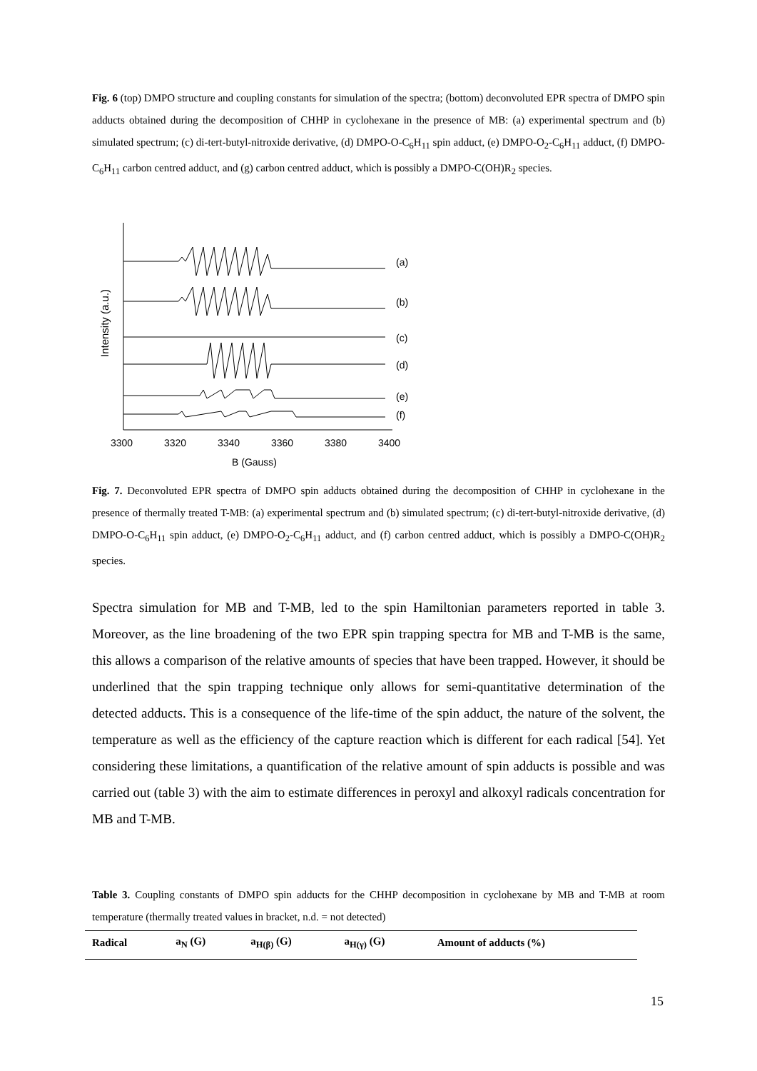Fig. 6 (top) DMPO structure and coupling constants for simulation of the spectra; (bottom) deconvoluted EPR spectra of DMPO spin adducts obtained during the decomposition of CHHP in cyclohexane in the presence of MB: (a) experimental spectrum and (b) simulated spectrum; (c) di-tert-butyl-nitroxide derivative, (d) DMPO-O-C<sub>6</sub>H<sub>11</sub> spin adduct, (e) DMPO-O<sub>2</sub>-C<sub>6</sub>H<sub>11</sub> adduct, (f) DMPO-C<sub>6</sub>H<sub>11</sub> carbon centred adduct, and (g) carbon centred adduct, which is possibly a DMPO-C(OH)R<sub>2</sub> species.
Intensity (a.u.)
(a)
(b)
(c)
(d)
(e)
(f)
3300
3320
3340
3360
3380
3400
B (Gauss)
Fig. 7. Deconvoluted EPR spectra of DMPO spin adducts obtained during the decomposition of CHHP in cyclohexane in the presence of thermally treated T-MB: (a) experimental spectrum and (b) simulated spectrum; (c) di-tert-butyl-nitroxide derivative, (d) DMPO-O-C<sub>6</sub>H<sub>11</sub> spin adduct, (e) DMPO-O<sub>2</sub>-C<sub>6</sub>H<sub>11</sub> adduct, and (f) carbon centred adduct, which is possibly a DMPO-C(OH)R<sub>2</sub> species.
Spectra simulation for MB and T-MB, led to the spin Hamiltonian parameters reported in table 3. Moreover, as the line broadening of the two EPR spin trapping spectra for MB and T-MB is the same, this allows a comparison of the relative amounts of species that have been trapped. However, it should be underlined that the spin trapping technique only allows for semi-quantitative determination of the detected adducts. This is a consequence of the life-time of the spin adduct, the nature of the solvent, the temperature as well as the efficiency of the capture reaction which is different for each radical [54]. Yet considering these limitations, a quantification of the relative amount of spin adducts is possible and was carried out (table 3) with the aim to estimate differences in peroxyl and alkoxyl radicals concentration for MB and T-MB.
Table 3. Coupling constants of DMPO spin adducts for the CHHP decomposition in cyclohexane by MB and T-MB at room temperature (thermally treated values in bracket, n.d. = not detected)
| Radical | a<sub>N</sub> (G) | a<sub>H(β)</sub> (G) | a<sub>H(γ)</sub> (G) | Amount of adducts (%) |
| --- | --- | --- | --- | --- |
15